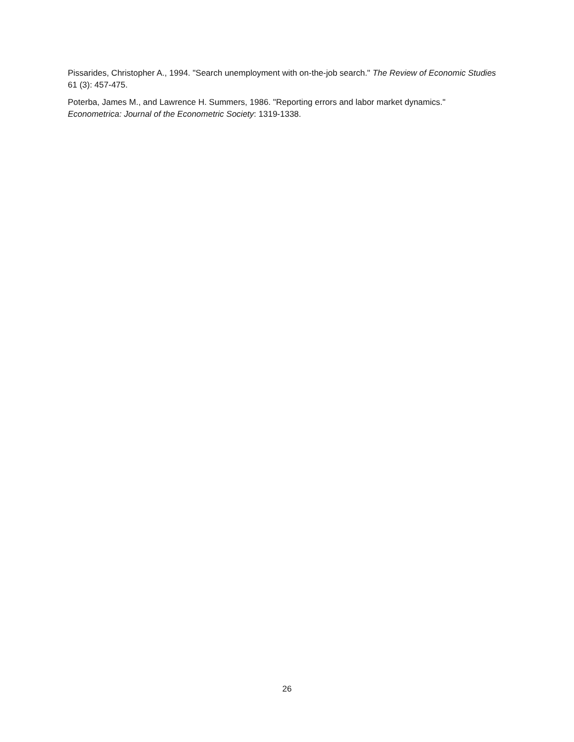Pissarides, Christopher A., 1994. "Search unemployment with on-the-job search." The Review of Economic Studies 61 (3): 457-475.
Poterba, James M., and Lawrence H. Summers, 1986. "Reporting errors and labor market dynamics." Econometrica: Journal of the Econometric Society: 1319-1338.
26